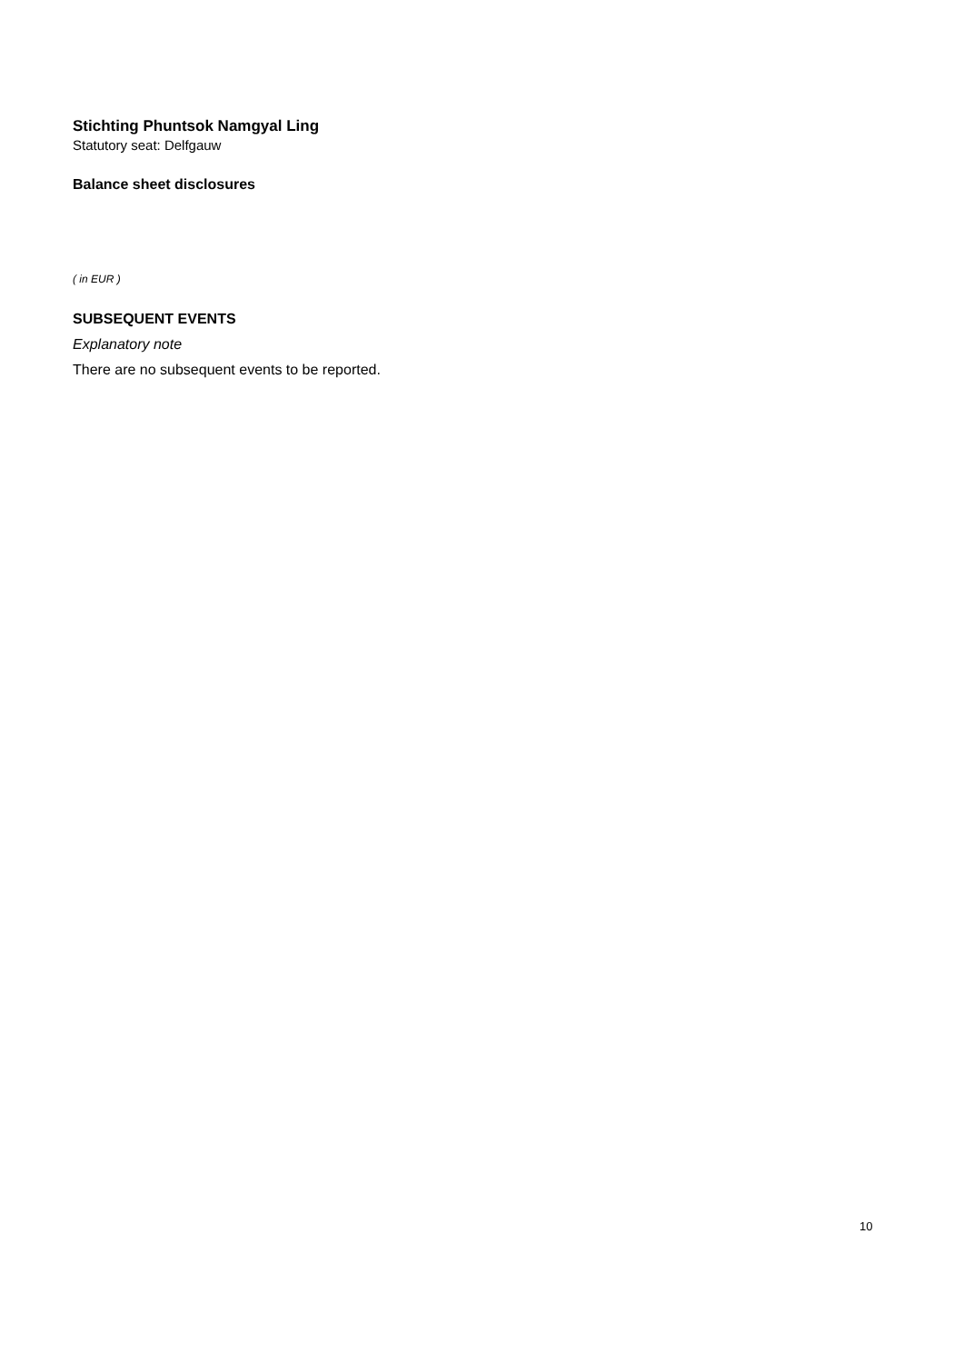Stichting Phuntsok Namgyal Ling
Statutory seat: Delfgauw
Balance sheet disclosures
( in EUR )
SUBSEQUENT EVENTS
Explanatory note
There are no subsequent events to be reported.
10